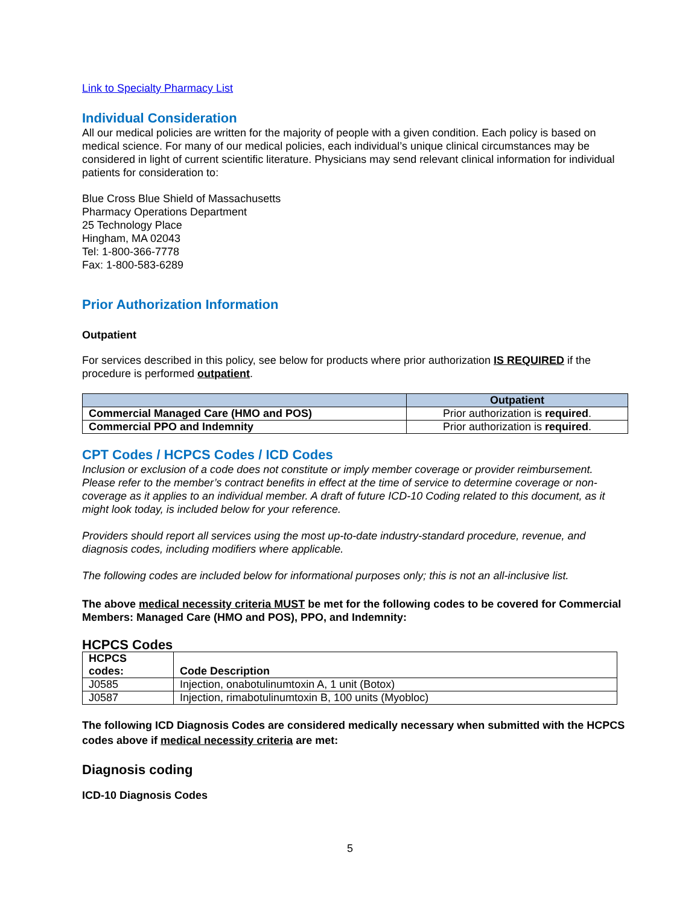Link to Specialty Pharmacy List
Individual Consideration
All our medical policies are written for the majority of people with a given condition. Each policy is based on medical science. For many of our medical policies, each individual’s unique clinical circumstances may be considered in light of current scientific literature. Physicians may send relevant clinical information for individual patients for consideration to:
Blue Cross Blue Shield of Massachusetts
Pharmacy Operations Department
25 Technology Place
Hingham, MA 02043
Tel: 1-800-366-7778
Fax: 1-800-583-6289
Prior Authorization Information
Outpatient
For services described in this policy, see below for products where prior authorization IS REQUIRED if the procedure is performed outpatient.
| | Outpatient |
| --- | --- |
| Commercial Managed Care (HMO and POS) | Prior authorization is required . |
| Commercial PPO and Indemnity | Prior authorization is required . |
CPT Codes / HCPCS Codes / ICD Codes
Inclusion or exclusion of a code does not constitute or imply member coverage or provider reimbursement. Please refer to the member’s contract benefits in effect at the time of service to determine coverage or non-coverage as it applies to an individual member. A draft of future ICD-10 Coding related to this document, as it might look today, is included below for your reference.
Providers should report all services using the most up-to-date industry-standard procedure, revenue, and diagnosis codes, including modifiers where applicable.
The following codes are included below for informational purposes only; this is not an all-inclusive list.
The above medical necessity criteria MUST be met for the following codes to be covered for Commercial Members: Managed Care (HMO and POS), PPO, and Indemnity:
HCPCS Codes
| HCPCS codes: | Code Description |
| --- | --- |
| J0585 | Injection, onabotulinumtoxin A, 1 unit (Botox) |
| J0587 | Injection, rimabotulinumtoxin B, 100 units (Myobloc) |
The following ICD Diagnosis Codes are considered medically necessary when submitted with the HCPCS codes above if medical necessity criteria are met:
Diagnosis coding
ICD-10 Diagnosis Codes
5